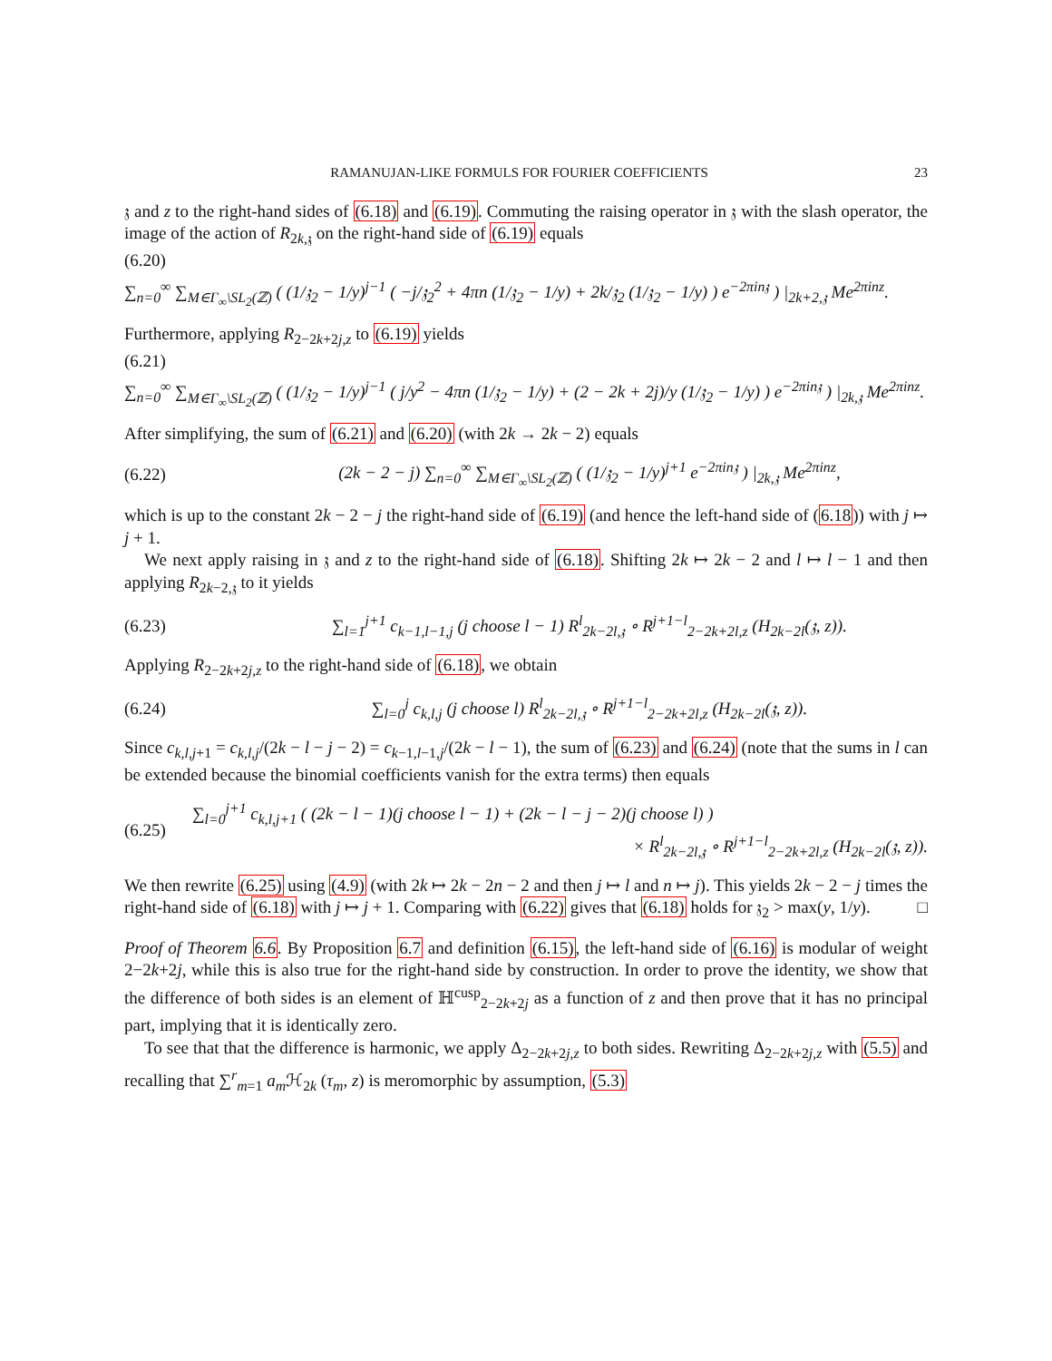RAMANUJAN-LIKE FORMULS FOR FOURIER COEFFICIENTS 23
𝔷 and z to the right-hand sides of (6.18) and (6.19). Commuting the raising operator in 𝔷 with the slash operator, the image of the action of R<sub>2k,𝔷</sub> on the right-hand side of (6.19) equals
(6.20)
∑<sub>n=0</sub><sup>∞</sup> ∑<sub>M∈Γ<sub>∞</sub>\SL<sub>2</sub>(ℤ)</sub> ( (1/𝔷<sub>2</sub> − 1/y)<sup>j−1</sup> ( −j/𝔷<sub>2</sub><sup>2</sup> + 4πn (1/𝔷<sub>2</sub> − 1/y) + 2k/𝔷<sub>2</sub> (1/𝔷<sub>2</sub> − 1/y) ) e<sup>−2πin𝔷</sup> ) |<sub>2k+2,𝔷</sub> Me<sup>2πinz</sup>.
Furthermore, applying R<sub>2−2k+2j,z</sub> to (6.19) yields
(6.21)
∑<sub>n=0</sub><sup>∞</sup> ∑<sub>M∈Γ<sub>∞</sub>\SL<sub>2</sub>(ℤ)</sub> ( (1/𝔷<sub>2</sub> − 1/y)<sup>j−1</sup> ( j/y<sup>2</sup> − 4πn (1/𝔷<sub>2</sub> − 1/y) + (2 − 2k + 2j)/y (1/𝔷<sub>2</sub> − 1/y) ) e<sup>−2πin𝔷</sup> ) |<sub>2k,𝔷</sub> Me<sup>2πinz</sup>.
After simplifying, the sum of (6.21) and (6.20) (with 2k → 2k − 2) equals
(6.22) (2k − 2 − j) ∑<sub>n=0</sub><sup>∞</sup> ∑<sub>M∈Γ<sub>∞</sub>\SL<sub>2</sub>(ℤ)</sub> ( (1/𝔷<sub>2</sub> − 1/y)<sup>j+1</sup> e<sup>−2πin𝔷</sup> ) |<sub>2k,𝔷</sub> Me<sup>2πinz</sup>,
which is up to the constant 2k − 2 − j the right-hand side of (6.19) (and hence the left-hand side of (6.18)) with j ↦ j + 1.
We next apply raising in 𝔷 and z to the right-hand side of (6.18). Shifting 2k ↦ 2k − 2 and l ↦ l − 1 and then applying R<sub>2k−2,𝔷</sub> to it yields
(6.23) ∑<sub>l=1</sub><sup>j+1</sup> c<sub>k−1,l−1,j</sub> (j choose l − 1) R<sup>l</sup><sub>2k−2l,𝔷</sub> ∘ R<sup>j+1−l</sup><sub>2−2k+2l,z</sub> (H<sub>2k−2l</sub>(𝔷, z)).
Applying R<sub>2−2k+2j,z</sub> to the right-hand side of (6.18), we obtain
(6.24) ∑<sub>l=0</sub><sup>j</sup> c<sub>k,l,j</sub> (j choose l) R<sup>l</sup><sub>2k−2l,𝔷</sub> ∘ R<sup>j+1−l</sup><sub>2−2k+2l,z</sub> (H<sub>2k−2l</sub>(𝔷, z)).
Since c<sub>k,l,j+1</sub> = c<sub>k,l,j</sub>/(2k − l − j − 2) = c<sub>k−1,l−1,j</sub>/(2k − l − 1), the sum of (6.23) and (6.24) (note that the sums in l can be extended because the binomial coefficients vanish for the extra terms) then equals
(6.25) ∑<sub>l=0</sub><sup>j+1</sup> c<sub>k,l,j+1</sub> ( (2k − l − 1)(j choose l − 1) + (2k − l − j − 2)(j choose l) )
× R<sup>l</sup><sub>2k−2l,𝔷</sub> ∘ R<sup>j+1−l</sup><sub>2−2k+2l,z</sub> (H<sub>2k−2l</sub>(𝔷, z)).
We then rewrite (6.25) using (4.9) (with 2k ↦ 2k − 2n − 2 and then j ↦ l and n ↦ j). This yields 2k − 2 − j times the right-hand side of (6.18) with j ↦ j + 1. Comparing with (6.22) gives that (6.18) holds for 𝔷<sub>2</sub> > max(y, 1/y). □
Proof of Theorem 6.6. By Proposition 6.7 and definition (6.15), the left-hand side of (6.16) is modular of weight 2−2k+2j, while this is also true for the right-hand side by construction. In order to prove the identity, we show that the difference of both sides is an element of ℍ<sup>cusp</sup><sub>2−2k+2j</sub> as a function of z and then prove that it has no principal part, implying that it is identically zero.
To see that that the difference is harmonic, we apply Δ<sub>2−2k+2j,z</sub> to both sides. Rewriting Δ<sub>2−2k+2j,z</sub> with (5.5) and recalling that ∑<sup>r</sup><sub>m=1</sub> a<sub>m</sub> ℋ<sub>2k</sub> (τ<sub>m</sub>, z) is meromorphic by assumption, (5.3)